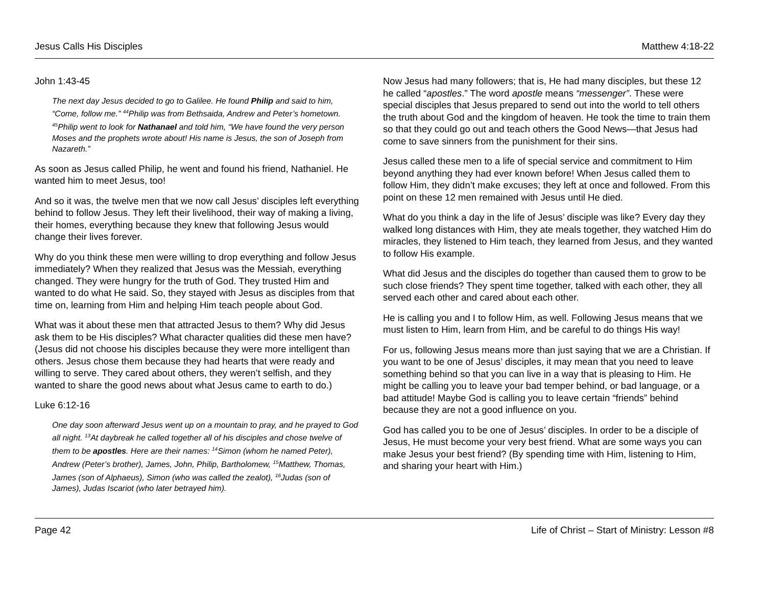Jesus Calls His Disciples Matthew 4:18-22
John 1:43-45
The next day Jesus decided to go to Galilee. He found Philip and said to him, “Come, follow me.” <sup>44</sup>Philip was from Bethsaida, Andrew and Peter’s hometown. <sup>45</sup>Philip went to look for Nathanael and told him, “We have found the very person Moses and the prophets wrote about! His name is Jesus, the son of Joseph from Nazareth.”
As soon as Jesus called Philip, he went and found his friend, Nathaniel. He wanted him to meet Jesus, too!
And so it was, the twelve men that we now call Jesus’ disciples left everything behind to follow Jesus. They left their livelihood, their way of making a living, their homes, everything because they knew that following Jesus would change their lives forever.
Why do you think these men were willing to drop everything and follow Jesus immediately? When they realized that Jesus was the Messiah, everything changed. They were hungry for the truth of God. They trusted Him and wanted to do what He said. So, they stayed with Jesus as disciples from that time on, learning from Him and helping Him teach people about God.
What was it about these men that attracted Jesus to them? Why did Jesus ask them to be His disciples? What character qualities did these men have? (Jesus did not choose his disciples because they were more intelligent than others. Jesus chose them because they had hearts that were ready and willing to serve. They cared about others, they weren’t selfish, and they wanted to share the good news about what Jesus came to earth to do.)
Luke 6:12-16
One day soon afterward Jesus went up on a mountain to pray, and he prayed to God all night. <sup>13</sup>At daybreak he called together all of his disciples and chose twelve of them to be apostles. Here are their names: <sup>14</sup>Simon (whom he named Peter), Andrew (Peter’s brother), James, John, Philip, Bartholomew, <sup>15</sup>Matthew, Thomas, James (son of Alphaeus), Simon (who was called the zealot), <sup>16</sup>Judas (son of James), Judas Iscariot (who later betrayed him).
Now Jesus had many followers; that is, He had many disciples, but these 12 he called “apostles.” The word apostle means “messenger”. These were special disciples that Jesus prepared to send out into the world to tell others the truth about God and the kingdom of heaven. He took the time to train them so that they could go out and teach others the Good News—that Jesus had come to save sinners from the punishment for their sins.
Jesus called these men to a life of special service and commitment to Him beyond anything they had ever known before! When Jesus called them to follow Him, they didn’t make excuses; they left at once and followed. From this point on these 12 men remained with Jesus until He died.
What do you think a day in the life of Jesus’ disciple was like? Every day they walked long distances with Him, they ate meals together, they watched Him do miracles, they listened to Him teach, they learned from Jesus, and they wanted to follow His example.
What did Jesus and the disciples do together than caused them to grow to be such close friends? They spent time together, talked with each other, they all served each other and cared about each other.
He is calling you and I to follow Him, as well. Following Jesus means that we must listen to Him, learn from Him, and be careful to do things His way!
For us, following Jesus means more than just saying that we are a Christian. If you want to be one of Jesus’ disciples, it may mean that you need to leave something behind so that you can live in a way that is pleasing to Him. He might be calling you to leave your bad temper behind, or bad language, or a bad attitude! Maybe God is calling you to leave certain “friends” behind because they are not a good influence on you.
God has called you to be one of Jesus’ disciples. In order to be a disciple of Jesus, He must become your very best friend. What are some ways you can make Jesus your best friend? (By spending time with Him, listening to Him, and sharing your heart with Him.)
Page 42 Life of Christ – Start of Ministry: Lesson #8